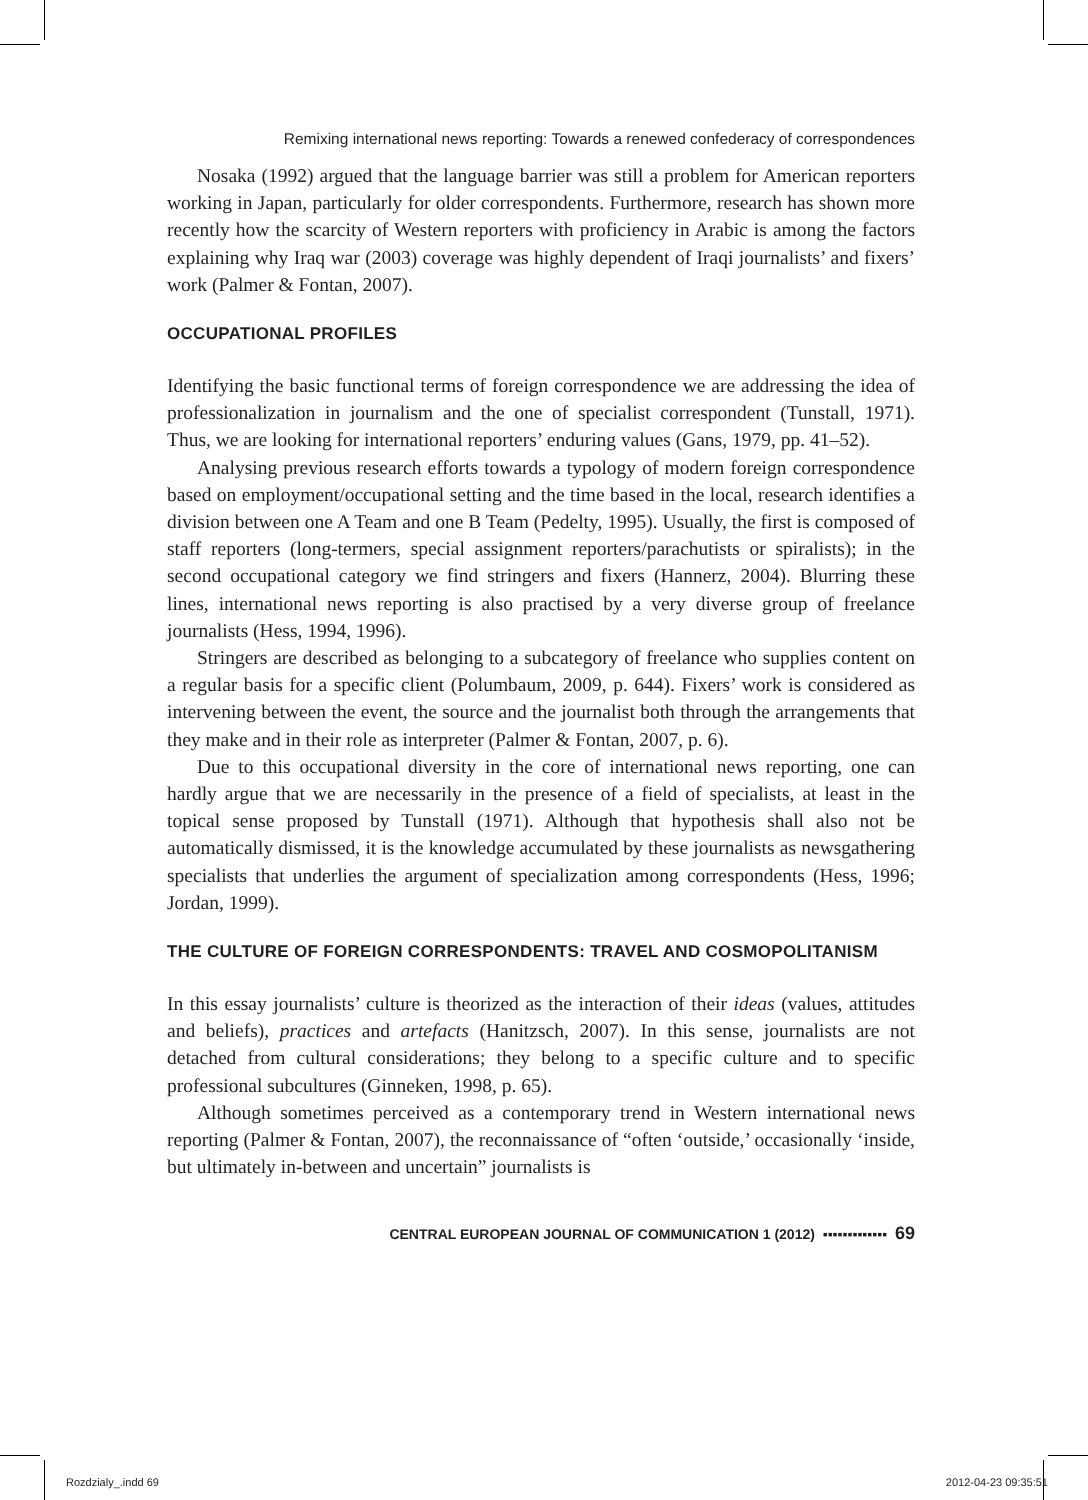Remixing international news reporting: Towards a renewed confederacy of correspondences
Nosaka (1992) argued that the language barrier was still a problem for American reporters working in Japan, particularly for older correspondents. Furthermore, research has shown more recently how the scarcity of Western reporters with proficiency in Arabic is among the factors explaining why Iraq war (2003) coverage was highly dependent of Iraqi journalists’ and fixers’ work (Palmer & Fontan, 2007).
OCCUPATIONAL PROFILES
Identifying the basic functional terms of foreign correspondence we are addressing the idea of professionalization in journalism and the one of specialist correspondent (Tunstall, 1971). Thus, we are looking for international reporters’ enduring values (Gans, 1979, pp. 41–52).
Analysing previous research efforts towards a typology of modern foreign correspondence based on employment/occupational setting and the time based in the local, research identifies a division between one A Team and one B Team (Pedelty, 1995). Usually, the first is composed of staff reporters (long-termers, special assignment reporters/parachutists or spiralists); in the second occupational category we find stringers and fixers (Hannerz, 2004). Blurring these lines, international news reporting is also practised by a very diverse group of freelance journalists (Hess, 1994, 1996).
Stringers are described as belonging to a subcategory of freelance who supplies content on a regular basis for a specific client (Polumbaum, 2009, p. 644). Fixers’ work is considered as intervening between the event, the source and the journalist both through the arrangements that they make and in their role as interpreter (Palmer & Fontan, 2007, p. 6).
Due to this occupational diversity in the core of international news reporting, one can hardly argue that we are necessarily in the presence of a field of specialists, at least in the topical sense proposed by Tunstall (1971). Although that hypothesis shall also not be automatically dismissed, it is the knowledge accumulated by these journalists as newsgathering specialists that underlies the argument of specialization among correspondents (Hess, 1996; Jordan, 1999).
THE CULTURE OF FOREIGN CORRESPONDENTS: TRAVEL AND COSMOPOLITANISM
In this essay journalists’ culture is theorized as the interaction of their ideas (values, attitudes and beliefs), practices and artefacts (Hanitzsch, 2007). In this sense, journalists are not detached from cultural considerations; they belong to a specific culture and to specific professional subcultures (Ginneken, 1998, p. 65).
Although sometimes perceived as a contemporary trend in Western international news reporting (Palmer & Fontan, 2007), the reconnaissance of “often ‘outside,’ occasionally ‘inside, but ultimately in-between and uncertain” journalists is
CENTRAL EUROPEAN JOURNAL OF COMMUNICATION 1 (2012) ▪▪▪▪▪▪▪▪▪▪▪▪▪ 69
Rozdzialy_.indd 69 2012-04-23 09:35:51